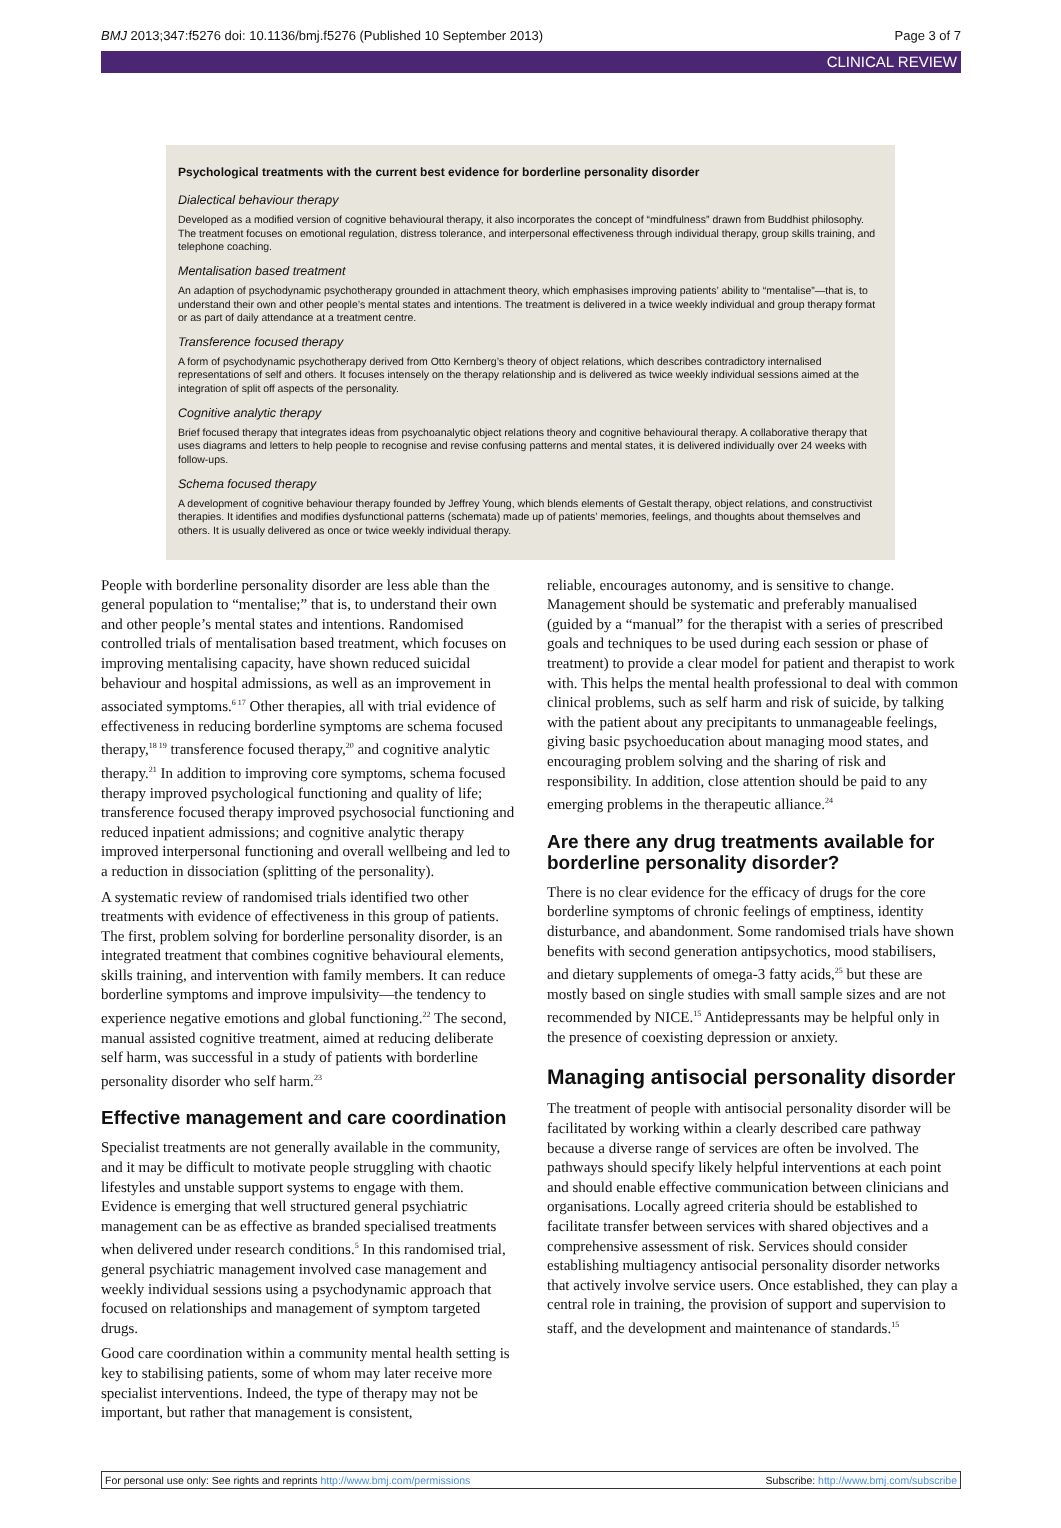BMJ 2013;347:f5276 doi: 10.1136/bmj.f5276 (Published 10 September 2013) Page 3 of 7
CLINICAL REVIEW
Psychological treatments with the current best evidence for borderline personality disorder
Dialectical behaviour therapy
Developed as a modified version of cognitive behavioural therapy, it also incorporates the concept of “mindfulness” drawn from Buddhist philosophy. The treatment focuses on emotional regulation, distress tolerance, and interpersonal effectiveness through individual therapy, group skills training, and telephone coaching.
Mentalisation based treatment
An adaption of psychodynamic psychotherapy grounded in attachment theory, which emphasises improving patients’ ability to “mentalise”—that is, to understand their own and other people’s mental states and intentions. The treatment is delivered in a twice weekly individual and group therapy format or as part of daily attendance at a treatment centre.
Transference focused therapy
A form of psychodynamic psychotherapy derived from Otto Kernberg’s theory of object relations, which describes contradictory internalised representations of self and others. It focuses intensely on the therapy relationship and is delivered as twice weekly individual sessions aimed at the integration of split off aspects of the personality.
Cognitive analytic therapy
Brief focused therapy that integrates ideas from psychoanalytic object relations theory and cognitive behavioural therapy. A collaborative therapy that uses diagrams and letters to help people to recognise and revise confusing patterns and mental states, it is delivered individually over 24 weeks with follow-ups.
Schema focused therapy
A development of cognitive behaviour therapy founded by Jeffrey Young, which blends elements of Gestalt therapy, object relations, and constructivist therapies. It identifies and modifies dysfunctional patterns (schemata) made up of patients’ memories, feelings, and thoughts about themselves and others. It is usually delivered as once or twice weekly individual therapy.
People with borderline personality disorder are less able than the general population to “mentalise;” that is, to understand their own and other people’s mental states and intentions. Randomised controlled trials of mentalisation based treatment, which focuses on improving mentalising capacity, have shown reduced suicidal behaviour and hospital admissions, as well as an improvement in associated symptoms.<sup>6 17</sup> Other therapies, all with trial evidence of effectiveness in reducing borderline symptoms are schema focused therapy,<sup>18 19</sup> transference focused therapy,<sup>20</sup> and cognitive analytic therapy.<sup>21</sup> In addition to improving core symptoms, schema focused therapy improved psychological functioning and quality of life; transference focused therapy improved psychosocial functioning and reduced inpatient admissions; and cognitive analytic therapy improved interpersonal functioning and overall wellbeing and led to a reduction in dissociation (splitting of the personality).
A systematic review of randomised trials identified two other treatments with evidence of effectiveness in this group of patients. The first, problem solving for borderline personality disorder, is an integrated treatment that combines cognitive behavioural elements, skills training, and intervention with family members. It can reduce borderline symptoms and improve impulsivity—the tendency to experience negative emotions and global functioning.<sup>22</sup> The second, manual assisted cognitive treatment, aimed at reducing deliberate self harm, was successful in a study of patients with borderline personality disorder who self harm.<sup>23</sup>
Effective management and care coordination
Specialist treatments are not generally available in the community, and it may be difficult to motivate people struggling with chaotic lifestyles and unstable support systems to engage with them. Evidence is emerging that well structured general psychiatric management can be as effective as branded specialised treatments when delivered under research conditions.<sup>5</sup> In this randomised trial, general psychiatric management involved case management and weekly individual sessions using a psychodynamic approach that focused on relationships and management of symptom targeted drugs.
Good care coordination within a community mental health setting is key to stabilising patients, some of whom may later receive more specialist interventions. Indeed, the type of therapy may not be important, but rather that management is consistent,
reliable, encourages autonomy, and is sensitive to change. Management should be systematic and preferably manualised (guided by a “manual” for the therapist with a series of prescribed goals and techniques to be used during each session or phase of treatment) to provide a clear model for patient and therapist to work with. This helps the mental health professional to deal with common clinical problems, such as self harm and risk of suicide, by talking with the patient about any precipitants to unmanageable feelings, giving basic psychoeducation about managing mood states, and encouraging problem solving and the sharing of risk and responsibility. In addition, close attention should be paid to any emerging problems in the therapeutic alliance.<sup>24</sup>
Are there any drug treatments available for borderline personality disorder?
There is no clear evidence for the efficacy of drugs for the core borderline symptoms of chronic feelings of emptiness, identity disturbance, and abandonment. Some randomised trials have shown benefits with second generation antipsychotics, mood stabilisers, and dietary supplements of omega-3 fatty acids,<sup>25</sup> but these are mostly based on single studies with small sample sizes and are not recommended by NICE.<sup>15</sup> Antidepressants may be helpful only in the presence of coexisting depression or anxiety.
Managing antisocial personality disorder
The treatment of people with antisocial personality disorder will be facilitated by working within a clearly described care pathway because a diverse range of services are often be involved. The pathways should specify likely helpful interventions at each point and should enable effective communication between clinicians and organisations. Locally agreed criteria should be established to facilitate transfer between services with shared objectives and a comprehensive assessment of risk. Services should consider establishing multiagency antisocial personality disorder networks that actively involve service users. Once established, they can play a central role in training, the provision of support and supervision to staff, and the development and maintenance of standards.<sup>15</sup>
For personal use only: See rights and reprints http://www.bmj.com/permissions Subscribe: http://www.bmj.com/subscribe